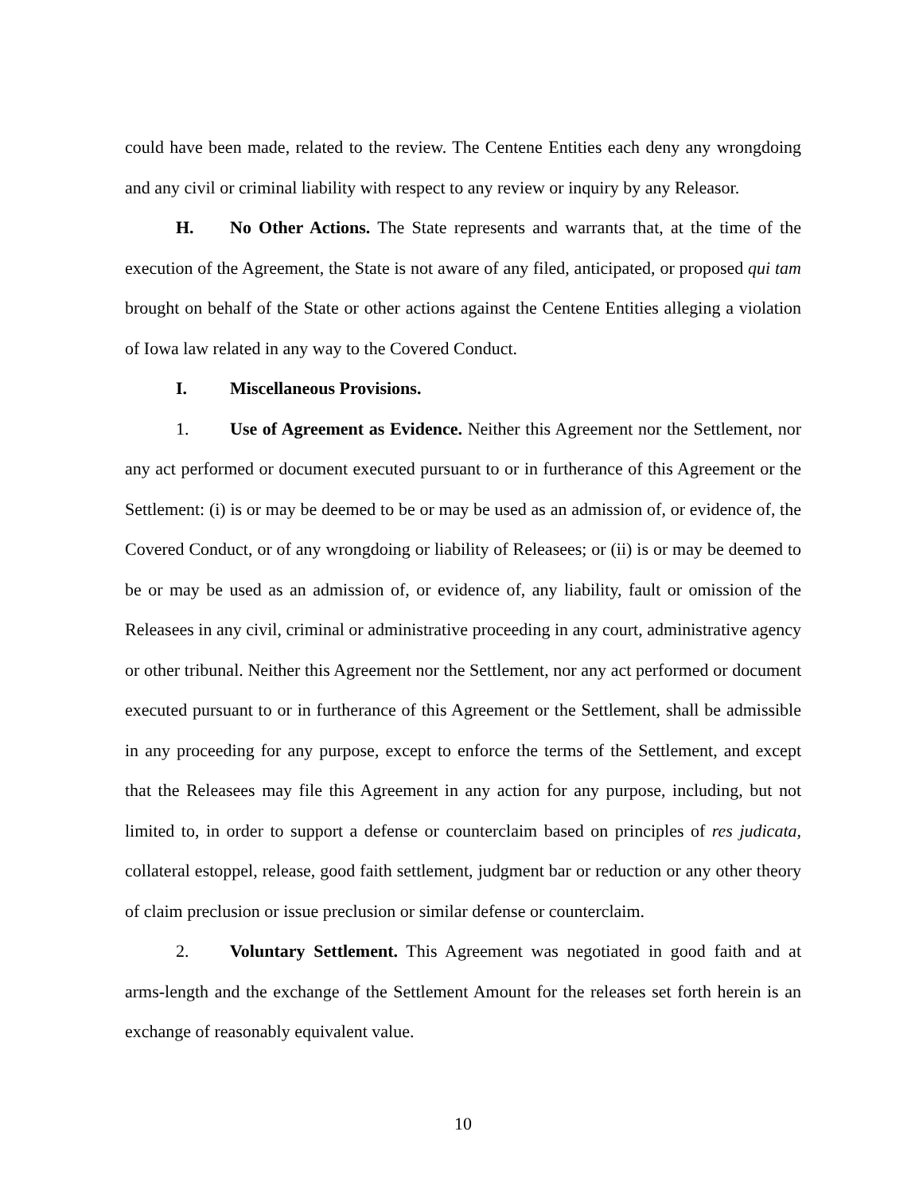could have been made, related to the review. The Centene Entities each deny any wrongdoing and any civil or criminal liability with respect to any review or inquiry by any Releasor.
H. No Other Actions. The State represents and warrants that, at the time of the execution of the Agreement, the State is not aware of any filed, anticipated, or proposed qui tam brought on behalf of the State or other actions against the Centene Entities alleging a violation of Iowa law related in any way to the Covered Conduct.
I. Miscellaneous Provisions.
1. Use of Agreement as Evidence. Neither this Agreement nor the Settlement, nor any act performed or document executed pursuant to or in furtherance of this Agreement or the Settlement: (i) is or may be deemed to be or may be used as an admission of, or evidence of, the Covered Conduct, or of any wrongdoing or liability of Releasees; or (ii) is or may be deemed to be or may be used as an admission of, or evidence of, any liability, fault or omission of the Releasees in any civil, criminal or administrative proceeding in any court, administrative agency or other tribunal. Neither this Agreement nor the Settlement, nor any act performed or document executed pursuant to or in furtherance of this Agreement or the Settlement, shall be admissible in any proceeding for any purpose, except to enforce the terms of the Settlement, and except that the Releasees may file this Agreement in any action for any purpose, including, but not limited to, in order to support a defense or counterclaim based on principles of res judicata, collateral estoppel, release, good faith settlement, judgment bar or reduction or any other theory of claim preclusion or issue preclusion or similar defense or counterclaim.
2. Voluntary Settlement. This Agreement was negotiated in good faith and at arms-length and the exchange of the Settlement Amount for the releases set forth herein is an exchange of reasonably equivalent value.
10